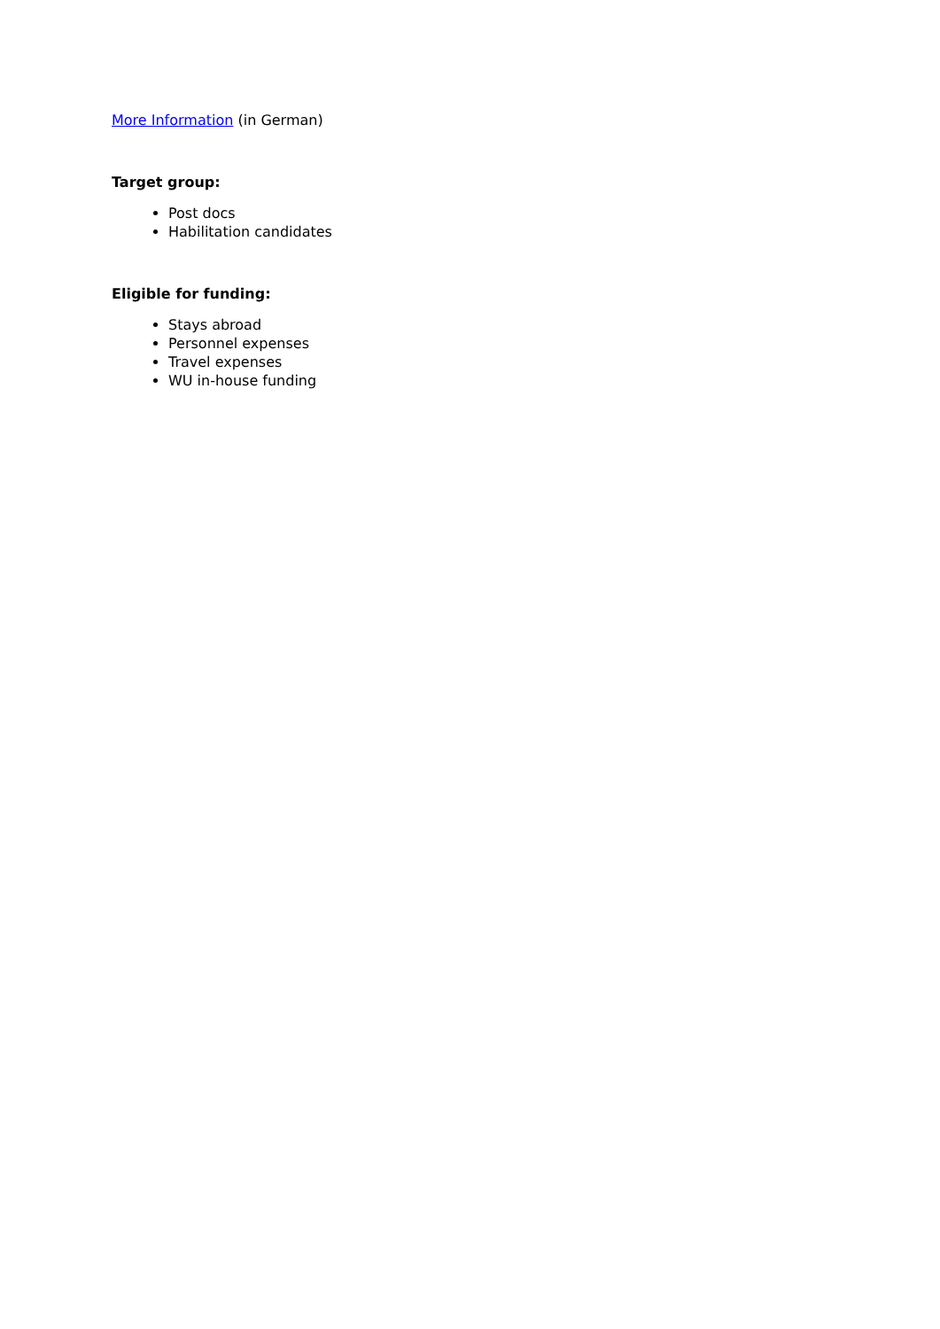More Information (in German)
Target group:
Post docs
Habilitation candidates
Eligible for funding:
Stays abroad
Personnel expenses
Travel expenses
WU in-house funding